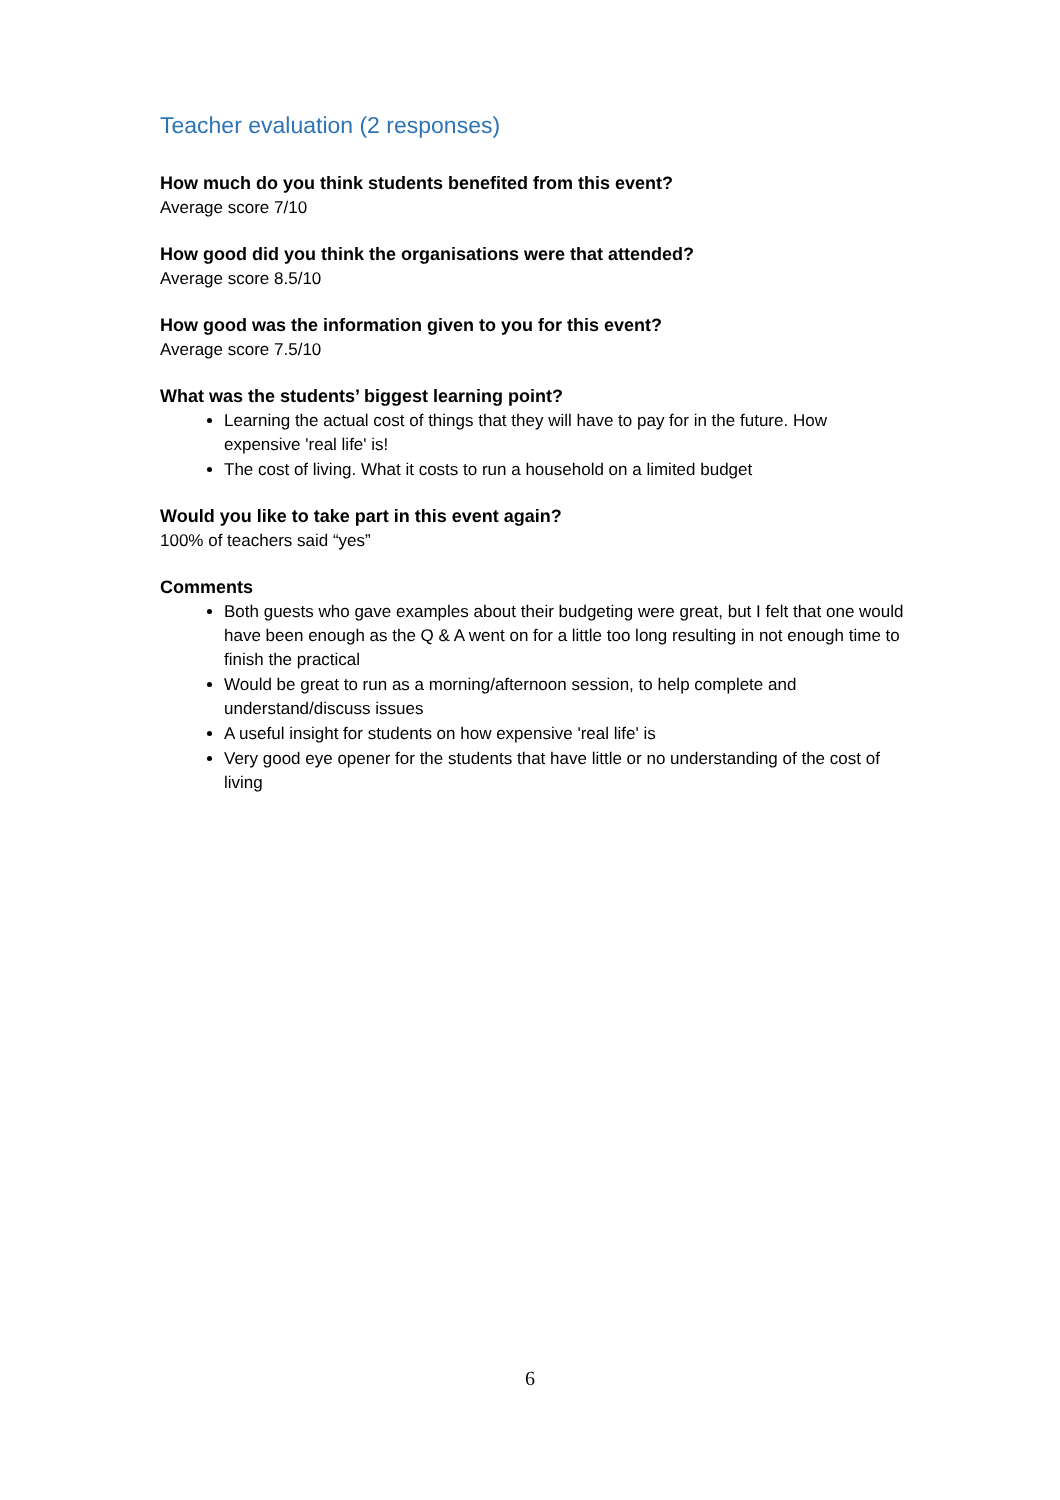Teacher evaluation (2 responses)
How much do you think students benefited from this event?
Average score 7/10
How good did you think the organisations were that attended?
Average score 8.5/10
How good was the information given to you for this event?
Average score 7.5/10
What was the students’ biggest learning point?
Learning the actual cost of things that they will have to pay for in the future. How expensive 'real life' is!
The cost of living. What it costs to run a household on a limited budget
Would you like to take part in this event again?
100% of teachers said “yes”
Comments
Both guests who gave examples about their budgeting were great, but I felt that one would have been enough as the Q & A went on for a little too long resulting in not enough time to finish the practical
Would be great to run as a morning/afternoon session, to help complete and understand/discuss issues
A useful insight for students on how expensive 'real life' is
Very good eye opener for the students that have little or no understanding of the cost of living
6